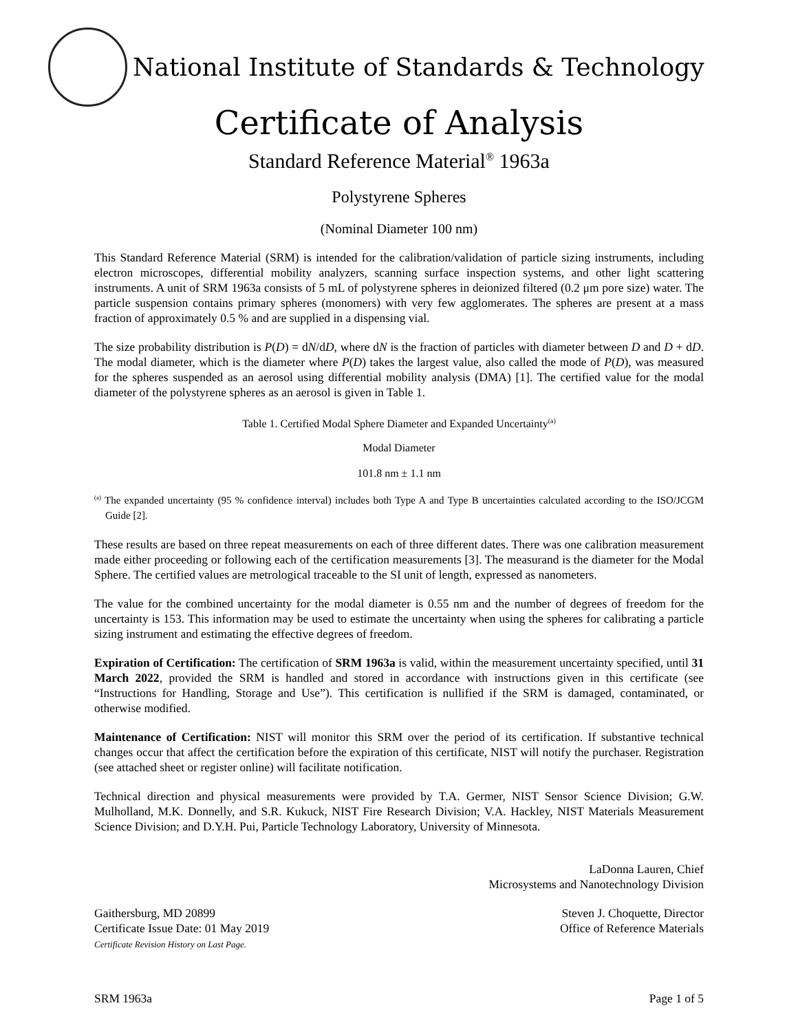National Institute of Standards & Technology
Certificate of Analysis
Standard Reference Material<sup>®</sup> 1963a
Polystyrene Spheres
(Nominal Diameter 100 nm)
This Standard Reference Material (SRM) is intended for the calibration/validation of particle sizing instruments, including electron microscopes, differential mobility analyzers, scanning surface inspection systems, and other light scattering instruments. A unit of SRM 1963a consists of 5 mL of polystyrene spheres in deionized filtered (0.2 μm pore size) water. The particle suspension contains primary spheres (monomers) with very few agglomerates. The spheres are present at a mass fraction of approximately 0.5 % and are supplied in a dispensing vial.
The size probability distribution is P(D) = dN/dD, where dN is the fraction of particles with diameter between D and D + dD. The modal diameter, which is the diameter where P(D) takes the largest value, also called the mode of P(D), was measured for the spheres suspended as an aerosol using differential mobility analysis (DMA) [1]. The certified value for the modal diameter of the polystyrene spheres as an aerosol is given in Table 1.
Table 1. Certified Modal Sphere Diameter and Expanded Uncertainty<sup>(a)</sup>
| Modal Diameter |
| --- |
| 101.8 nm ± 1.1 nm |
<sup>(a)</sup> The expanded uncertainty (95 % confidence interval) includes both Type A and Type B uncertainties calculated according to the ISO/JCGM Guide [2].
These results are based on three repeat measurements on each of three different dates. There was one calibration measurement made either proceeding or following each of the certification measurements [3]. The measurand is the diameter for the Modal Sphere. The certified values are metrological traceable to the SI unit of length, expressed as nanometers.
The value for the combined uncertainty for the modal diameter is 0.55 nm and the number of degrees of freedom for the uncertainty is 153. This information may be used to estimate the uncertainty when using the spheres for calibrating a particle sizing instrument and estimating the effective degrees of freedom.
Expiration of Certification: The certification of SRM 1963a is valid, within the measurement uncertainty specified, until 31 March 2022, provided the SRM is handled and stored in accordance with instructions given in this certificate (see “Instructions for Handling, Storage and Use”). This certification is nullified if the SRM is damaged, contaminated, or otherwise modified.
Maintenance of Certification: NIST will monitor this SRM over the period of its certification. If substantive technical changes occur that affect the certification before the expiration of this certificate, NIST will notify the purchaser. Registration (see attached sheet or register online) will facilitate notification.
Technical direction and physical measurements were provided by T.A. Germer, NIST Sensor Science Division; G.W. Mulholland, M.K. Donnelly, and S.R. Kukuck, NIST Fire Research Division; V.A. Hackley, NIST Materials Measurement Science Division; and D.Y.H. Pui, Particle Technology Laboratory, University of Minnesota.
LaDonna Lauren, Chief
Microsystems and Nanotechnology Division
Gaithersburg, MD 20899
Certificate Issue Date: 01 May 2019
Certificate Revision History on Last Page.
Steven J. Choquette, Director
Office of Reference Materials
SRM 1963a Page 1 of 5